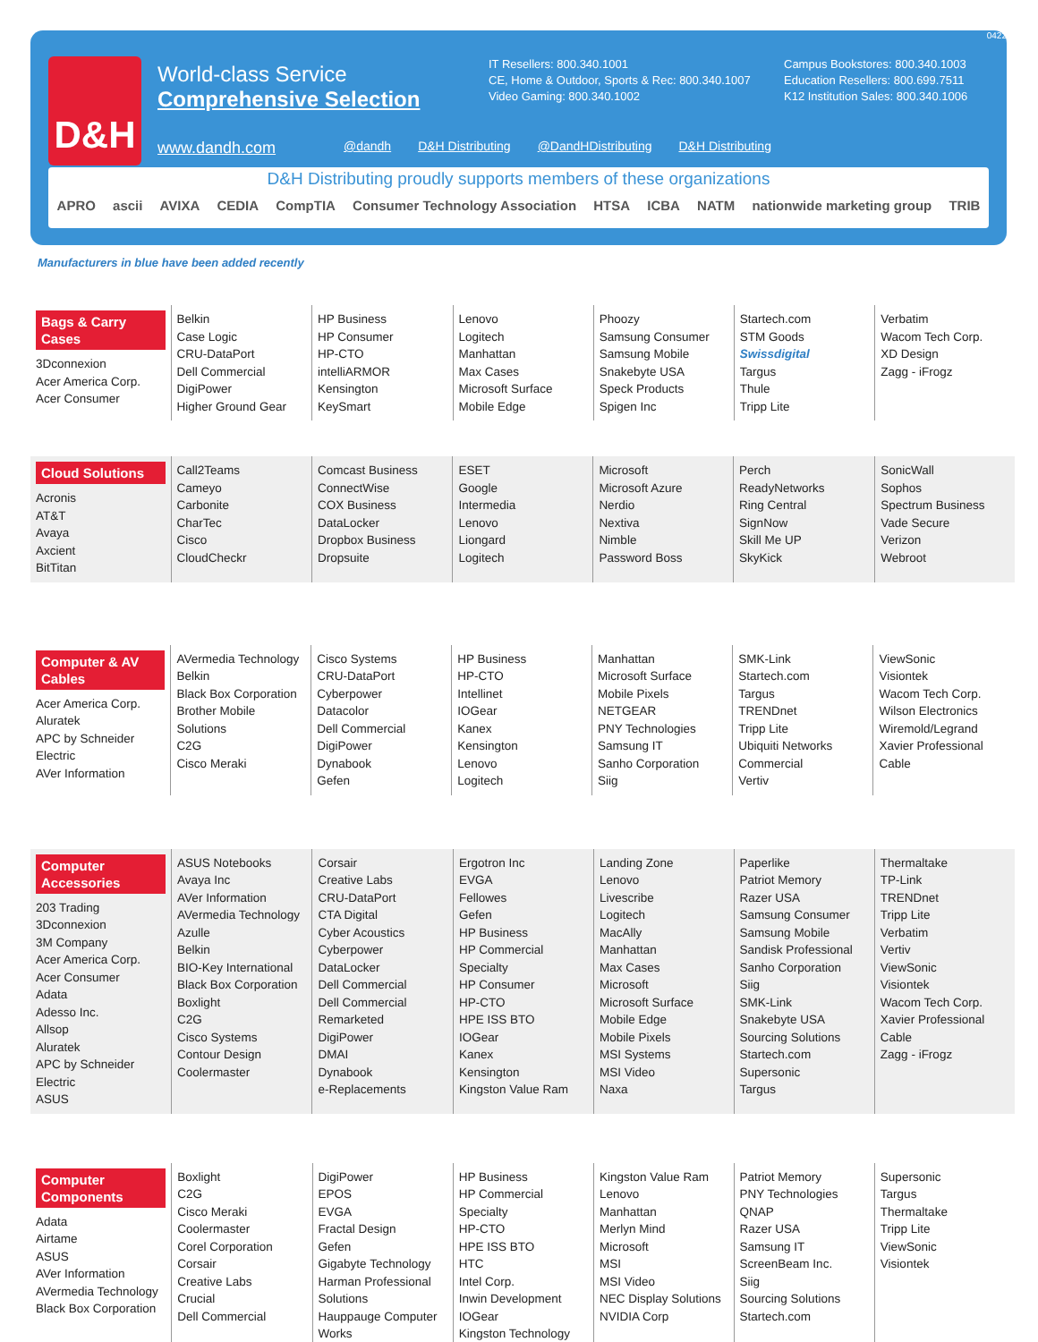0422
D&H
World-class Service
Comprehensive Selection
www.dandh.com
IT Resellers: 800.340.1001
CE, Home & Outdoor, Sports & Rec: 800.340.1007
Video Gaming: 800.340.1002
Campus Bookstores: 800.340.1003
Education Resellers: 800.699.7511
K12 Institution Sales: 800.340.1006
@dandh D&H Distributing @DandHDistributing D&H Distributing
D&H Distributing proudly supports members of these organizations
APRO ascii AVIXA CEDIA CompTIA Consumer Technology Association HTSA ICBA NATM nationwide marketing group TRIB
Manufacturers in blue have been added recently
| Bags & Carry Cases 3Dconnexion Acer America Corp. Acer Consumer | Belkin Case Logic CRU-DataPort Dell Commercial DigiPower Higher Ground Gear | HP Business HP Consumer HP-CTO intelliARMOR Kensington KeySmart | Lenovo Logitech Manhattan Max Cases Microsoft Surface Mobile Edge | Phoozy Samsung Consumer Samsung Mobile Snakebyte USA Speck Products Spigen Inc | Startech.com STM Goods Swissdigital Targus Thule Tripp Lite | Verbatim Wacom Tech Corp. XD Design Zagg - iFrogz |
| Cloud Solutions Acronis AT&T Avaya Axcient BitTitan | Call2Teams Cameyo Carbonite CharTec Cisco CloudCheckr | Comcast Business ConnectWise COX Business DataLocker Dropbox Business Dropsuite | ESET Google Intermedia Lenovo Liongard Logitech | Microsoft Microsoft Azure Nerdio Nextiva Nimble Password Boss | Perch ReadyNetworks Ring Central SignNow Skill Me UP SkyKick | SonicWall Sophos Spectrum Business Vade Secure Verizon Webroot |
| Computer & AV Cables Acer America Corp. Aluratek APC by Schneider Electric AVer Information | AVermedia Technology Belkin Black Box Corporation Brother Mobile Solutions C2G Cisco Meraki | Cisco Systems CRU-DataPort Cyberpower Datacolor Dell Commercial DigiPower Dynabook Gefen | HP Business HP-CTO Intellinet IOGear Kanex Kensington Lenovo Logitech | Manhattan Microsoft Surface Mobile Pixels NETGEAR PNY Technologies Samsung IT Sanho Corporation Siig | SMK-Link Startech.com Targus TRENDnet Tripp Lite Ubiquiti Networks Commercial Vertiv | ViewSonic Visiontek Wacom Tech Corp. Wilson Electronics Wiremold/Legrand Xavier Professional Cable |
| Computer Accessories 203 Trading 3Dconnexion 3M Company Acer America Corp. Acer Consumer Adata Adesso Inc. Allsop Aluratek APC by Schneider Electric ASUS | ASUS Notebooks Avaya Inc AVer Information AVermedia Technology Azulle Belkin BIO-Key International Black Box Corporation Boxlight C2G Cisco Systems Contour Design Coolermaster | Corsair Creative Labs CRU-DataPort CTA Digital Cyber Acoustics Cyberpower DataLocker Dell Commercial Dell Commercial Remarketed DigiPower DMAI Dynabook e-Replacements | Ergotron Inc EVGA Fellowes Gefen HP Business HP Commercial Specialty HP Consumer HP-CTO HPE ISS BTO IOGear Kanex Kensington Kingston Value Ram | Landing Zone Lenovo Livescribe Logitech MacAlly Manhattan Max Cases Microsoft Microsoft Surface Mobile Edge Mobile Pixels MSI Systems MSI Video Naxa | Paperlike Patriot Memory Razer USA Samsung Consumer Samsung Mobile Sandisk Professional Sanho Corporation Siig SMK-Link Snakebyte USA Sourcing Solutions Startech.com Supersonic Targus | Thermaltake TP-Link TRENDnet Tripp Lite Verbatim Vertiv ViewSonic Visiontek Wacom Tech Corp. Xavier Professional Cable Zagg - iFrogz |
| Computer Components Adata Airtame ASUS AVer Information AVermedia Technology Black Box Corporation | Boxlight C2G Cisco Meraki Coolermaster Corel Corporation Corsair Creative Labs Crucial Dell Commercial | DigiPower EPOS EVGA Fractal Design Gefen Gigabyte Technology Harman Professional Solutions Hauppauge Computer Works | HP Business HP Commercial Specialty HP-CTO HPE ISS BTO HTC Intel Corp. Inwin Development IOGear Kingston Technology | Kingston Value Ram Lenovo Manhattan Merlyn Mind Microsoft MSI MSI Video NEC Display Solutions NVIDIA Corp | Patriot Memory PNY Technologies QNAP Razer USA Samsung IT ScreenBeam Inc. Siig Sourcing Solutions Startech.com | Supersonic Targus Thermaltake Tripp Lite ViewSonic Visiontek |